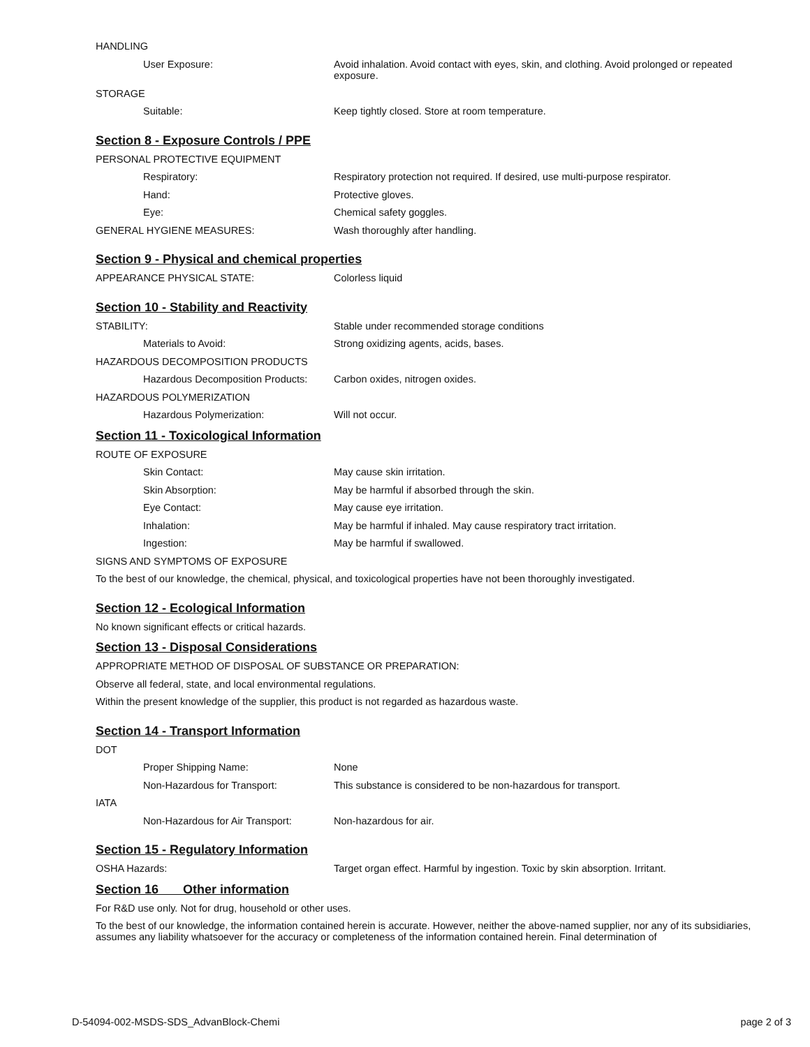HANDLING
User Exposure: Avoid inhalation. Avoid contact with eyes, skin, and clothing. Avoid prolonged or repeated exposure.
STORAGE
Suitable: Keep tightly closed. Store at room temperature.
Section 8 - Exposure Controls / PPE
PERSONAL PROTECTIVE EQUIPMENT
Respiratory: Respiratory protection not required. If desired, use multi-purpose respirator.
Hand: Protective gloves.
Eye: Chemical safety goggles.
GENERAL HYGIENE MEASURES: Wash thoroughly after handling.
Section 9 - Physical and chemical properties
APPEARANCE PHYSICAL STATE: Colorless liquid
Section 10 - Stability and Reactivity
STABILITY: Stable under recommended storage conditions
Materials to Avoid: Strong oxidizing agents, acids, bases.
HAZARDOUS DECOMPOSITION PRODUCTS
Hazardous Decomposition Products:
Carbon oxides, nitrogen oxides.
HAZARDOUS POLYMERIZATION
Hazardous Polymerization: Will not occur.
Section 11 - Toxicological Information
ROUTE OF EXPOSURE
Skin Contact: May cause skin irritation.
Skin Absorption: May be harmful if absorbed through the skin.
Eye Contact: May cause eye irritation.
Inhalation: May be harmful if inhaled. May cause respiratory tract irritation.
Ingestion: May be harmful if swallowed.
SIGNS AND SYMPTOMS OF EXPOSURE
To the best of our knowledge, the chemical, physical, and toxicological properties have not been thoroughly investigated.
Section 12 - Ecological Information
No known significant effects or critical hazards.
Section 13 - Disposal Considerations
APPROPRIATE METHOD OF DISPOSAL OF SUBSTANCE OR PREPARATION:
Observe all federal, state, and local environmental regulations.
Within the present knowledge of the supplier, this product is not regarded as hazardous waste.
Section 14 - Transport Information
DOT
Proper Shipping Name: None
Non-Hazardous for Transport: This substance is considered to be non-hazardous for transport.
IATA
Non-Hazardous for Air Transport:
Non-hazardous for air.
Section 15 - Regulatory Information
OSHA Hazards: Target organ effect. Harmful by ingestion. Toxic by skin absorption. Irritant.
Section 16 Other information
For R&D use only. Not for drug, household or other uses.
To the best of our knowledge, the information contained herein is accurate. However, neither the above-named supplier, nor any of its subsidiaries, assumes any liability whatsoever for the accuracy or completeness of the information contained herein. Final determination of
D-54094-002-MSDS-SDS_AdvanBlock-Chemi page 2 of 3